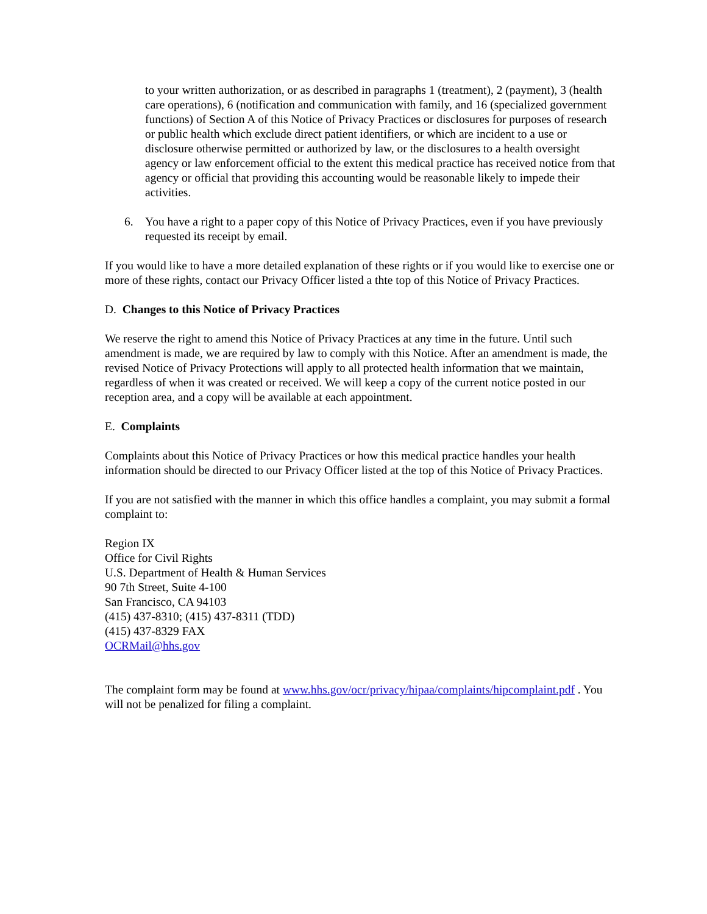to your written authorization, or as described in paragraphs 1 (treatment), 2 (payment), 3 (health care operations), 6 (notification and communication with family, and 16 (specialized government functions) of Section A of this Notice of Privacy Practices or disclosures for purposes of research or public health which exclude direct patient identifiers, or which are incident to a use or disclosure otherwise permitted or authorized by law, or the disclosures to a health oversight agency or law enforcement official to the extent this medical practice has received notice from that agency or official that providing this accounting would be reasonable likely to impede their activities.
6. You have a right to a paper copy of this Notice of Privacy Practices, even if you have previously requested its receipt by email.
If you would like to have a more detailed explanation of these rights or if you would like to exercise one or more of these rights, contact our Privacy Officer listed a thte top of this Notice of Privacy Practices.
D. Changes to this Notice of Privacy Practices
We reserve the right to amend this Notice of Privacy Practices at any time in the future. Until such amendment is made, we are required by law to comply with this Notice. After an amendment is made, the revised Notice of Privacy Protections will apply to all protected health information that we maintain, regardless of when it was created or received. We will keep a copy of the current notice posted in our reception area, and a copy will be available at each appointment.
E. Complaints
Complaints about this Notice of Privacy Practices or how this medical practice handles your health information should be directed to our Privacy Officer listed at the top of this Notice of Privacy Practices.
If you are not satisfied with the manner in which this office handles a complaint, you may submit a formal complaint to:
Region IX
Office for Civil Rights
U.S. Department of Health & Human Services
90 7th Street, Suite 4-100
San Francisco, CA 94103
(415) 437-8310; (415) 437-8311 (TDD)
(415) 437-8329 FAX
OCRMail@hhs.gov
The complaint form may be found at www.hhs.gov/ocr/privacy/hipaa/complaints/hipcomplaint.pdf . You will not be penalized for filing a complaint.